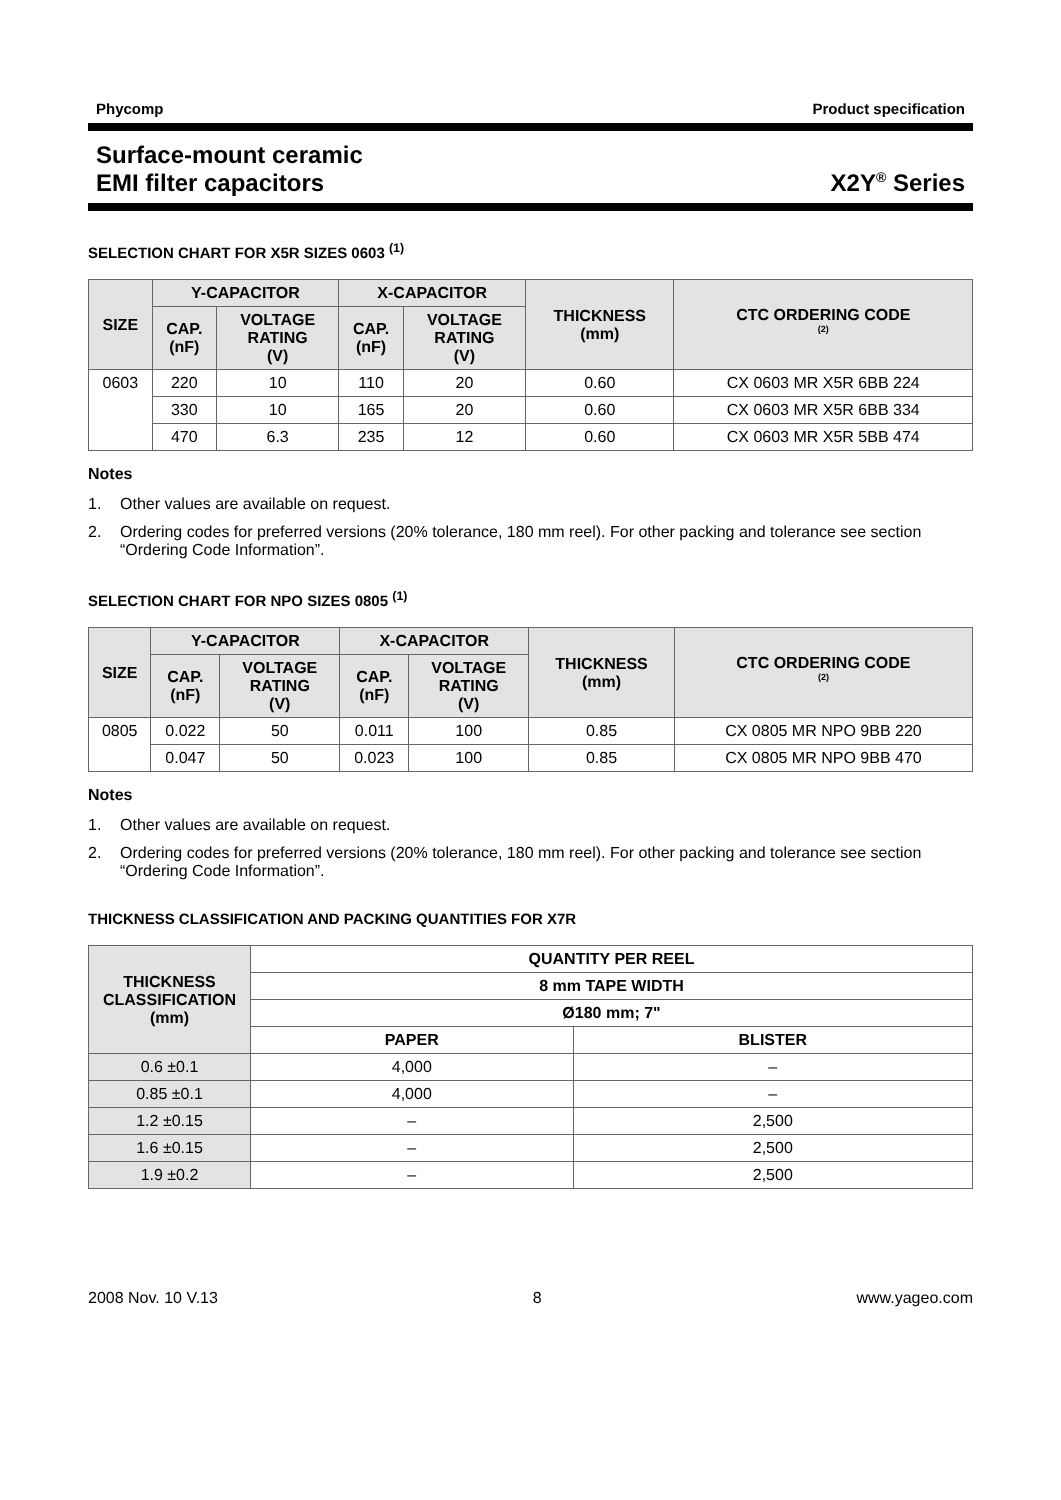Phycomp Product specification
Surface-mount ceramic
EMI filter capacitors X2Y<sup>®</sup> Series
SELECTION CHART FOR X5R SIZES 0603 <sup>(1)</sup>
| SIZE | Y-CAPACITOR | | X-CAPACITOR | | THICKNESS (mm) | CTC ORDERING CODE <sup>(2)</sup> |
| --- | --- | --- | --- | --- | --- | --- |
| | CAP. (nF) | VOLTAGE RATING (V) | CAP. (nF) | VOLTAGE RATING (V) | | |
| 0603 | 220 | 10 | 110 | 20 | 0.60 | CX 0603 MR X5R 6BB 224 |
| | 330 | 10 | 165 | 20 | 0.60 | CX 0603 MR X5R 6BB 334 |
| | 470 | 6.3 | 235 | 12 | 0.60 | CX 0603 MR X5R 5BB 474 |
Notes
1. Other values are available on request.
2. Ordering codes for preferred versions (20% tolerance, 180 mm reel). For other packing and tolerance see section “Ordering Code Information”.
SELECTION CHART FOR NPO SIZES 0805 <sup>(1)</sup>
| SIZE | Y-CAPACITOR | | X-CAPACITOR | | THICKNESS (mm) | CTC ORDERING CODE <sup>(2)</sup> |
| --- | --- | --- | --- | --- | --- | --- |
| | CAP. (nF) | VOLTAGE RATING (V) | CAP. (nF) | VOLTAGE RATING (V) | | |
| 0805 | 0.022 | 50 | 0.011 | 100 | 0.85 | CX 0805 MR NPO 9BB 220 |
| | 0.047 | 50 | 0.023 | 100 | 0.85 | CX 0805 MR NPO 9BB 470 |
Notes
1. Other values are available on request.
2. Ordering codes for preferred versions (20% tolerance, 180 mm reel). For other packing and tolerance see section “Ordering Code Information”.
THICKNESS CLASSIFICATION AND PACKING QUANTITIES FOR X7R
| THICKNESS CLASSIFICATION (mm) | QUANTITY PER REEL | |
| --- | --- | --- |
| | 8 mm TAPE WIDTH | |
| | Ø180 mm; 7" | |
| | PAPER | BLISTER |
| 0.6 ±0.1 | 4,000 | – |
| 0.85 ±0.1 | 4,000 | – |
| 1.2 ±0.15 | – | 2,500 |
| 1.6 ±0.15 | – | 2,500 |
| 1.9 ±0.2 | – | 2,500 |
2008 Nov. 10 V.13 8 www.yageo.com